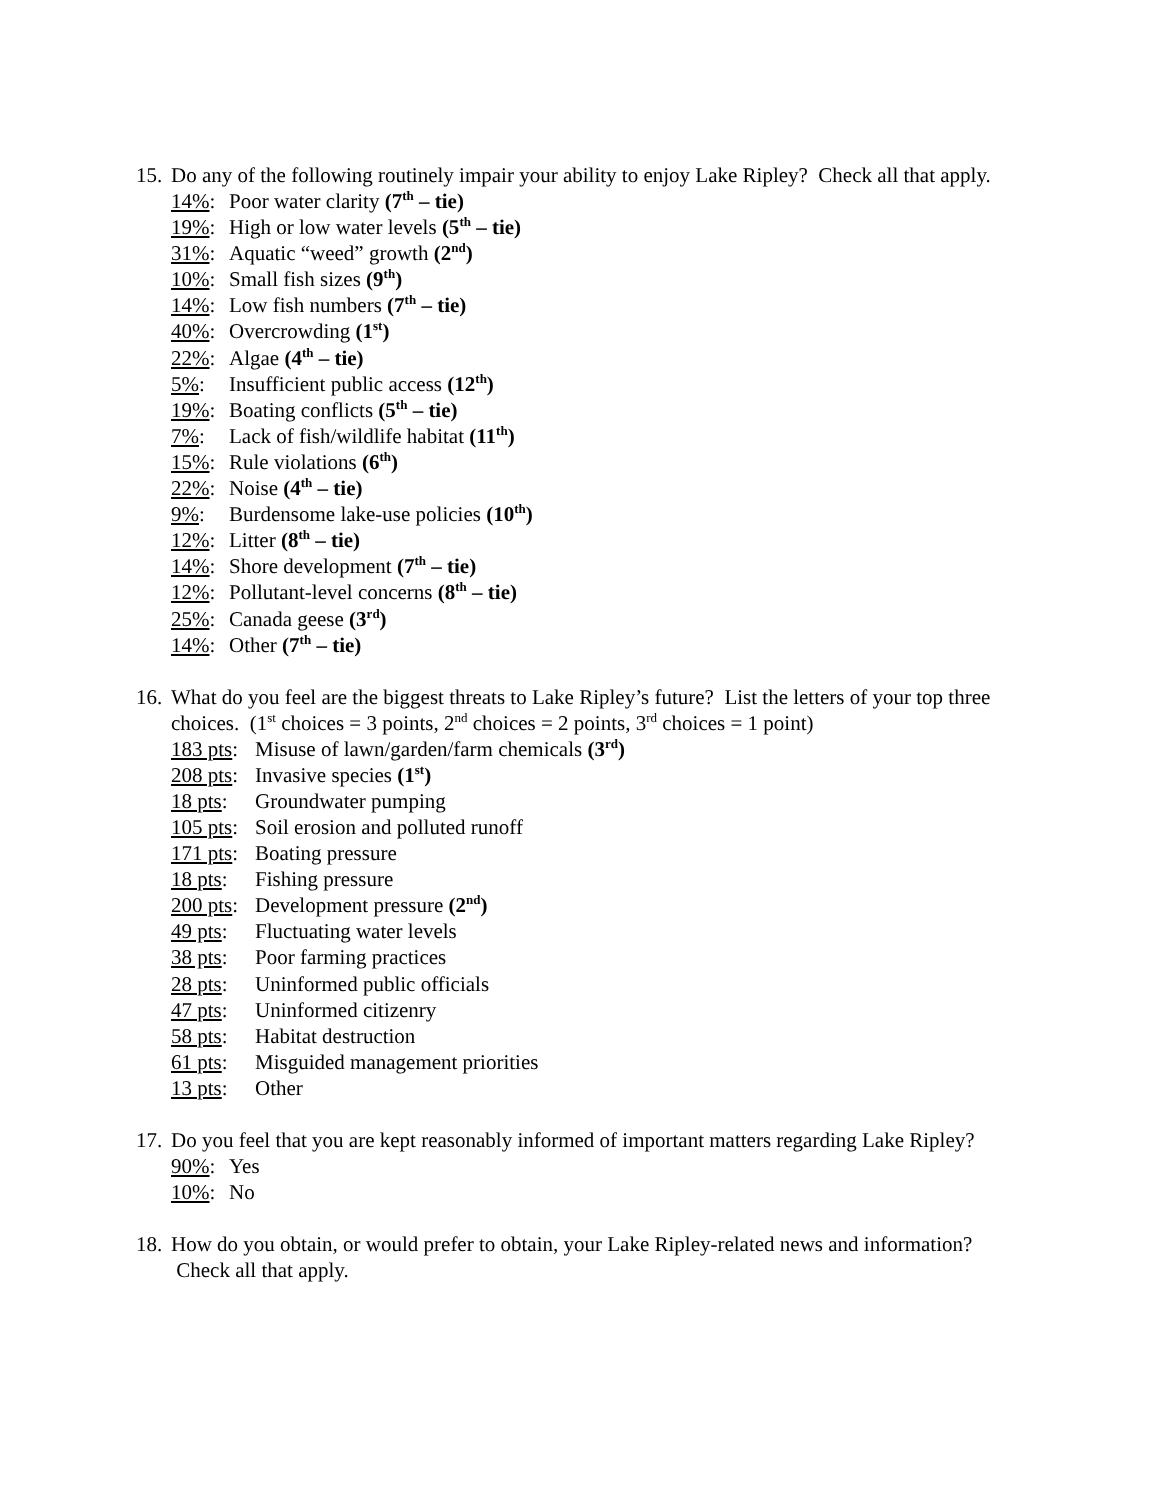15.
Do any of the following routinely impair your ability to enjoy Lake Ripley? Check all that apply.
14%: Poor water clarity (7<sup>th</sup> – tie)
19%: High or low water levels (5<sup>th</sup> – tie)
31%: Aquatic “weed” growth (2<sup>nd</sup>)
10%: Small fish sizes (9<sup>th</sup>)
14%: Low fish numbers (7<sup>th</sup> – tie)
40%: Overcrowding (1<sup>st</sup>)
22%: Algae (4<sup>th</sup> – tie)
5%: Insufficient public access (12<sup>th</sup>)
19%: Boating conflicts (5<sup>th</sup> – tie)
7%: Lack of fish/wildlife habitat (11<sup>th</sup>)
15%: Rule violations (6<sup>th</sup>)
22%: Noise (4<sup>th</sup> – tie)
9%: Burdensome lake-use policies (10<sup>th</sup>)
12%: Litter (8<sup>th</sup> – tie)
14%: Shore development (7<sup>th</sup> – tie)
12%: Pollutant-level concerns (8<sup>th</sup> – tie)
25%: Canada geese (3<sup>rd</sup>)
14%: Other (7<sup>th</sup> – tie)
16.
What do you feel are the biggest threats to Lake Ripley’s future? List the letters of your top three choices. (1<sup>st</sup> choices = 3 points, 2<sup>nd</sup> choices = 2 points, 3<sup>rd</sup> choices = 1 point)
183 pts: Misuse of lawn/garden/farm chemicals (3<sup>rd</sup>)
208 pts: Invasive species (1<sup>st</sup>)
18 pts: Groundwater pumping
105 pts: Soil erosion and polluted runoff
171 pts: Boating pressure
18 pts: Fishing pressure
200 pts: Development pressure (2<sup>nd</sup>)
49 pts: Fluctuating water levels
38 pts: Poor farming practices
28 pts: Uninformed public officials
47 pts: Uninformed citizenry
58 pts: Habitat destruction
61 pts: Misguided management priorities
13 pts: Other
17.
Do you feel that you are kept reasonably informed of important matters regarding Lake Ripley?
90%: Yes
10%: No
18.
How do you obtain, or would prefer to obtain, your Lake Ripley-related news and information? Check all that apply.